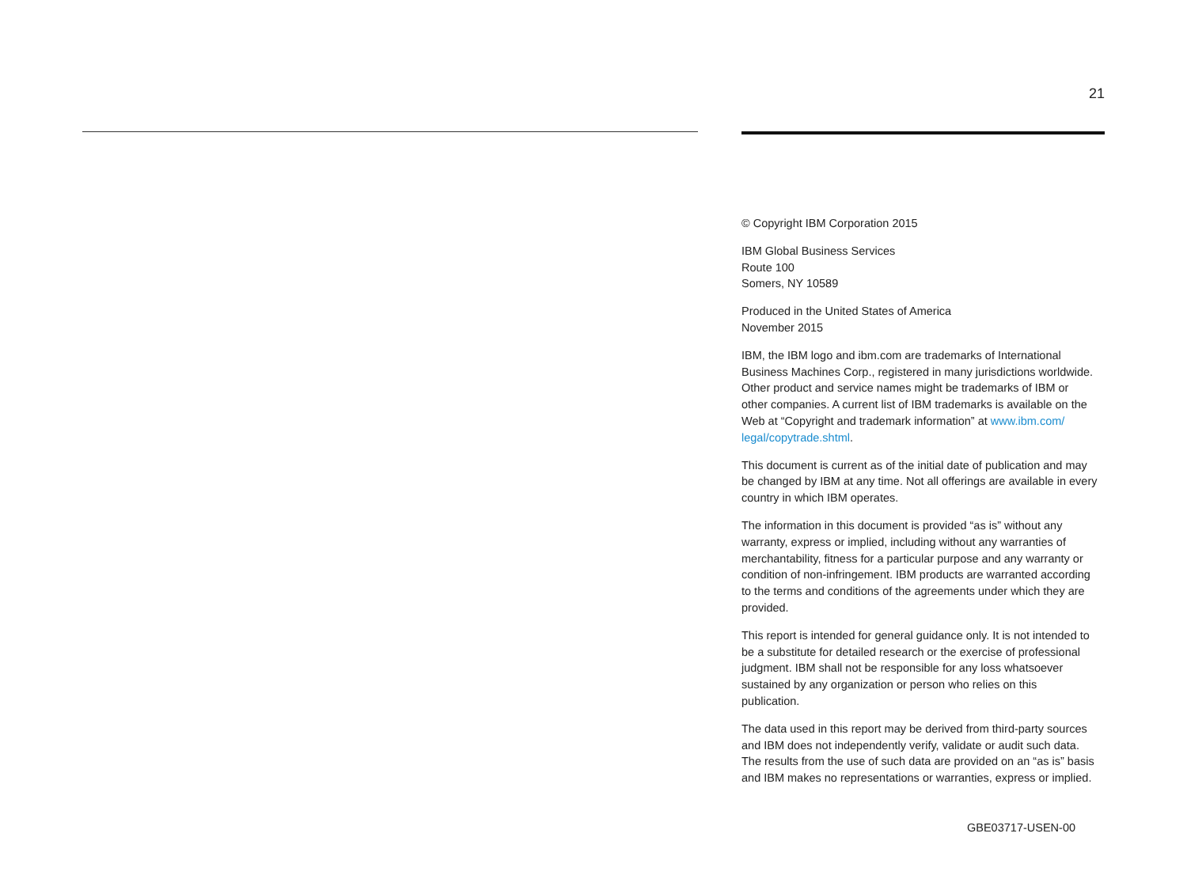21
© Copyright IBM Corporation 2015
IBM Global Business Services
Route 100
Somers, NY 10589
Produced in the United States of America
November 2015
IBM, the IBM logo and ibm.com are trademarks of International Business Machines Corp., registered in many jurisdictions worldwide. Other product and service names might be trademarks of IBM or other companies. A current list of IBM trademarks is available on the Web at “Copyright and trademark information” at www.ibm.com/ legal/copytrade.shtml.
This document is current as of the initial date of publication and may be changed by IBM at any time. Not all offerings are available in every country in which IBM operates.
The information in this document is provided “as is” without any warranty, express or implied, including without any warranties of merchantability, fitness for a particular purpose and any warranty or condition of non-infringement. IBM products are warranted according to the terms and conditions of the agreements under which they are provided.
This report is intended for general guidance only. It is not intended to be a substitute for detailed research or the exercise of professional judgment. IBM shall not be responsible for any loss whatsoever sustained by any organization or person who relies on this publication.
The data used in this report may be derived from third-party sources and IBM does not independently verify, validate or audit such data. The results from the use of such data are provided on an “as is” basis and IBM makes no representations or warranties, express or implied.
GBE03717-USEN-00